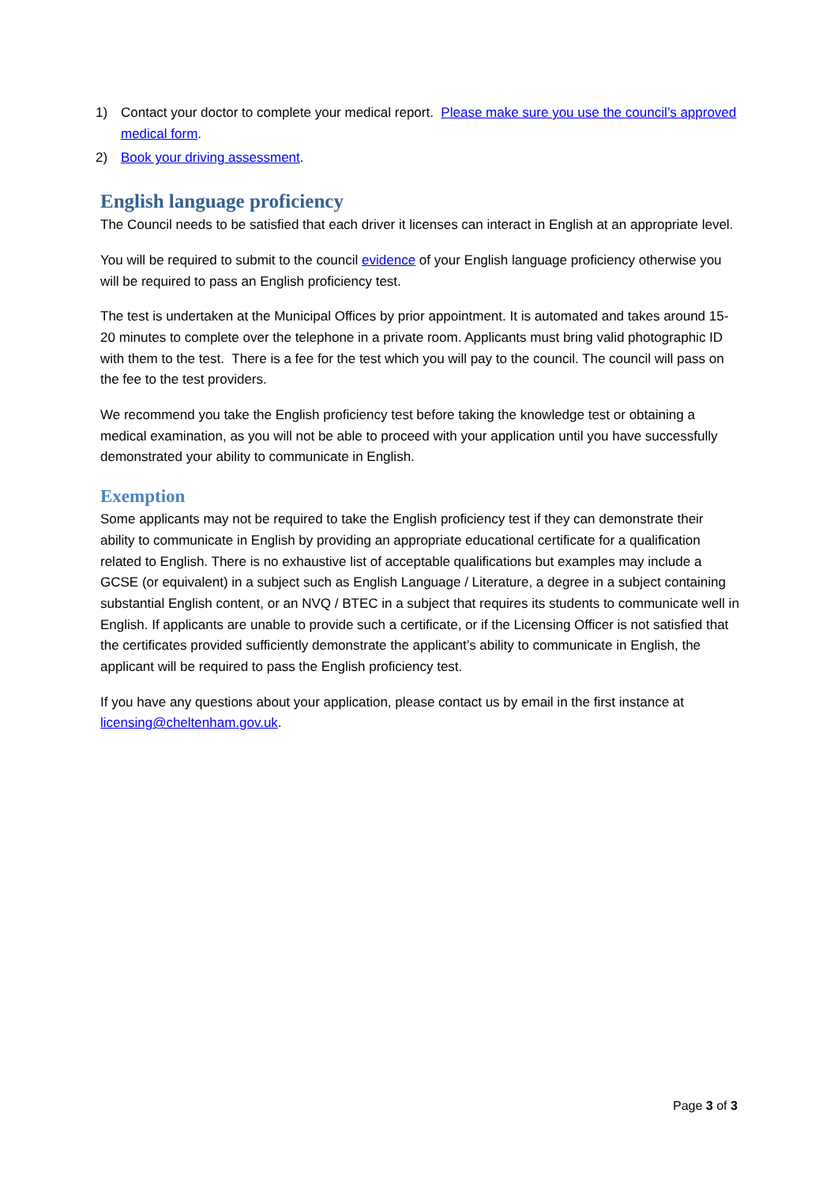1) Contact your doctor to complete your medical report. Please make sure you use the council’s approved medical form.
2) Book your driving assessment.
English language proficiency
The Council needs to be satisfied that each driver it licenses can interact in English at an appropriate level.
You will be required to submit to the council evidence of your English language proficiency otherwise you will be required to pass an English proficiency test.
The test is undertaken at the Municipal Offices by prior appointment. It is automated and takes around 15-20 minutes to complete over the telephone in a private room. Applicants must bring valid photographic ID with them to the test. There is a fee for the test which you will pay to the council. The council will pass on the fee to the test providers.
We recommend you take the English proficiency test before taking the knowledge test or obtaining a medical examination, as you will not be able to proceed with your application until you have successfully demonstrated your ability to communicate in English.
Exemption
Some applicants may not be required to take the English proficiency test if they can demonstrate their ability to communicate in English by providing an appropriate educational certificate for a qualification related to English. There is no exhaustive list of acceptable qualifications but examples may include a GCSE (or equivalent) in a subject such as English Language / Literature, a degree in a subject containing substantial English content, or an NVQ / BTEC in a subject that requires its students to communicate well in English. If applicants are unable to provide such a certificate, or if the Licensing Officer is not satisfied that the certificates provided sufficiently demonstrate the applicant’s ability to communicate in English, the applicant will be required to pass the English proficiency test.
If you have any questions about your application, please contact us by email in the first instance at licensing@cheltenham.gov.uk.
Page 3 of 3